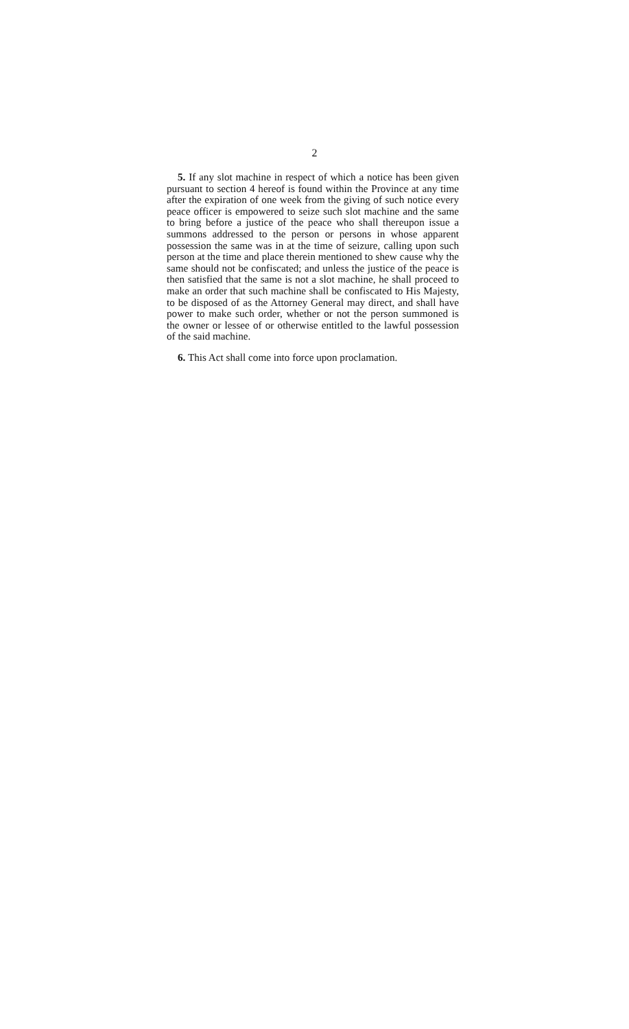2
5. If any slot machine in respect of which a notice has been given pursuant to section 4 hereof is found within the Province at any time after the expiration of one week from the giving of such notice every peace officer is empowered to seize such slot machine and the same to bring before a justice of the peace who shall thereupon issue a summons addressed to the person or persons in whose apparent possession the same was in at the time of seizure, calling upon such person at the time and place therein mentioned to shew cause why the same should not be confiscated; and unless the justice of the peace is then satisfied that the same is not a slot machine, he shall proceed to make an order that such machine shall be confiscated to His Majesty, to be disposed of as the Attorney General may direct, and shall have power to make such order, whether or not the person summoned is the owner or lessee of or otherwise entitled to the lawful possession of the said machine.
6. This Act shall come into force upon proclamation.